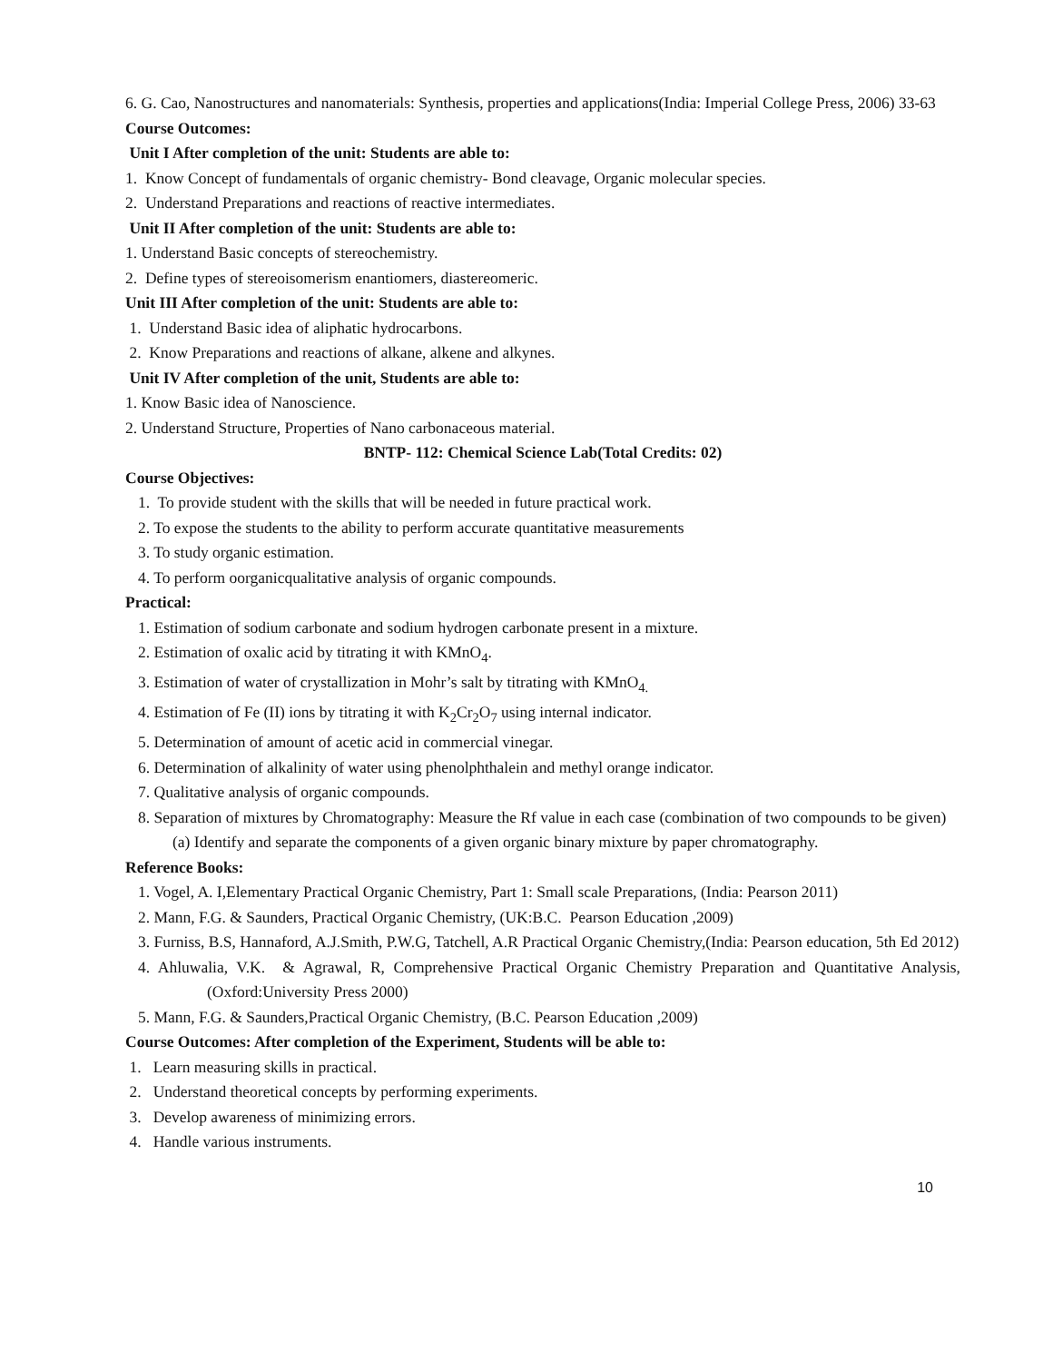6. G. Cao, Nanostructures and nanomaterials: Synthesis, properties and applications(India: Imperial College Press, 2006) 33-63
Course Outcomes:
Unit I After completion of the unit: Students are able to:
1. Know Concept of fundamentals of organic chemistry- Bond cleavage, Organic molecular species.
2. Understand Preparations and reactions of reactive intermediates.
Unit II After completion of the unit: Students are able to:
1. Understand Basic concepts of stereochemistry.
2. Define types of stereoisomerism enantiomers, diastereomeric.
Unit III After completion of the unit: Students are able to:
1. Understand Basic idea of aliphatic hydrocarbons.
2. Know Preparations and reactions of alkane, alkene and alkynes.
Unit IV After completion of the unit, Students are able to:
1. Know Basic idea of Nanoscience.
2. Understand Structure, Properties of Nano carbonaceous material.
BNTP- 112: Chemical Science Lab(Total Credits: 02)
Course Objectives:
1. To provide student with the skills that will be needed in future practical work.
2. To expose the students to the ability to perform accurate quantitative measurements
3. To study organic estimation.
4. To perform oorganicqualitative analysis of organic compounds.
Practical:
1. Estimation of sodium carbonate and sodium hydrogen carbonate present in a mixture.
2. Estimation of oxalic acid by titrating it with KMnO<sub>4</sub>.
3. Estimation of water of crystallization in Mohr’s salt by titrating with KMnO<sub>4.</sub>
4. Estimation of Fe (II) ions by titrating it with K<sub>2</sub>Cr<sub>2</sub>O<sub>7</sub> using internal indicator.
5. Determination of amount of acetic acid in commercial vinegar.
6. Determination of alkalinity of water using phenolphthalein and methyl orange indicator.
7. Qualitative analysis of organic compounds.
8. Separation of mixtures by Chromatography: Measure the Rf value in each case (combination of two compounds to be given)
(a) Identify and separate the components of a given organic binary mixture by paper chromatography.
Reference Books:
1. Vogel, A. I,Elementary Practical Organic Chemistry, Part 1: Small scale Preparations, (India: Pearson 2011)
2. Mann, F.G. & Saunders, Practical Organic Chemistry, (UK:B.C. Pearson Education ,2009)
3. Furniss, B.S, Hannaford, A.J.Smith, P.W.G, Tatchell, A.R Practical Organic Chemistry,(India: Pearson education, 5th Ed 2012)
4. Ahluwalia, V.K. & Agrawal, R, Comprehensive Practical Organic Chemistry Preparation and Quantitative Analysis,(Oxford:University Press 2000)
5. Mann, F.G. & Saunders,Practical Organic Chemistry, (B.C. Pearson Education ,2009)
Course Outcomes: After completion of the Experiment, Students will be able to:
1. Learn measuring skills in practical.
2. Understand theoretical concepts by performing experiments.
3. Develop awareness of minimizing errors.
4. Handle various instruments.
10